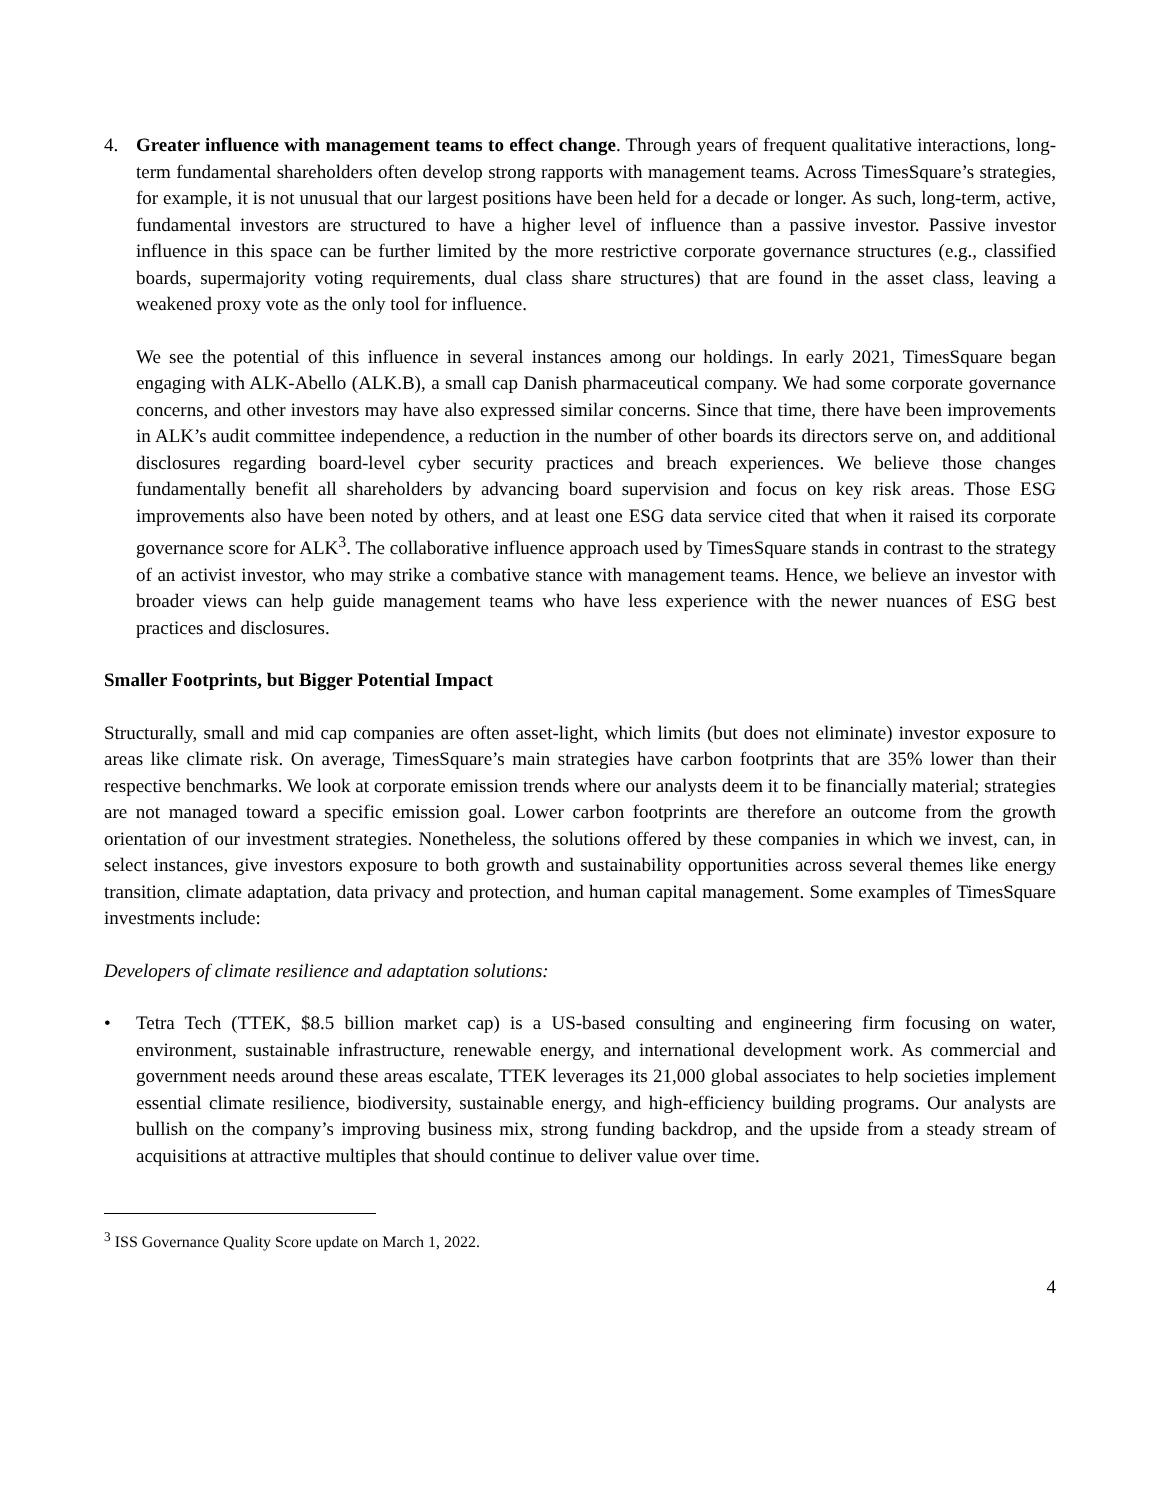4. Greater influence with management teams to effect change. Through years of frequent qualitative interactions, long-term fundamental shareholders often develop strong rapports with management teams. Across TimesSquare’s strategies, for example, it is not unusual that our largest positions have been held for a decade or longer. As such, long-term, active, fundamental investors are structured to have a higher level of influence than a passive investor. Passive investor influence in this space can be further limited by the more restrictive corporate governance structures (e.g., classified boards, supermajority voting requirements, dual class share structures) that are found in the asset class, leaving a weakened proxy vote as the only tool for influence.
We see the potential of this influence in several instances among our holdings. In early 2021, TimesSquare began engaging with ALK-Abello (ALK.B), a small cap Danish pharmaceutical company. We had some corporate governance concerns, and other investors may have also expressed similar concerns. Since that time, there have been improvements in ALK’s audit committee independence, a reduction in the number of other boards its directors serve on, and additional disclosures regarding board-level cyber security practices and breach experiences. We believe those changes fundamentally benefit all shareholders by advancing board supervision and focus on key risk areas. Those ESG improvements also have been noted by others, and at least one ESG data service cited that when it raised its corporate governance score for ALK<sup>3</sup>. The collaborative influence approach used by TimesSquare stands in contrast to the strategy of an activist investor, who may strike a combative stance with management teams. Hence, we believe an investor with broader views can help guide management teams who have less experience with the newer nuances of ESG best practices and disclosures.
Smaller Footprints, but Bigger Potential Impact
Structurally, small and mid cap companies are often asset-light, which limits (but does not eliminate) investor exposure to areas like climate risk. On average, TimesSquare’s main strategies have carbon footprints that are 35% lower than their respective benchmarks. We look at corporate emission trends where our analysts deem it to be financially material; strategies are not managed toward a specific emission goal. Lower carbon footprints are therefore an outcome from the growth orientation of our investment strategies. Nonetheless, the solutions offered by these companies in which we invest, can, in select instances, give investors exposure to both growth and sustainability opportunities across several themes like energy transition, climate adaptation, data privacy and protection, and human capital management. Some examples of TimesSquare investments include:
Developers of climate resilience and adaptation solutions:
• Tetra Tech (TTEK, $8.5 billion market cap) is a US-based consulting and engineering firm focusing on water, environment, sustainable infrastructure, renewable energy, and international development work. As commercial and government needs around these areas escalate, TTEK leverages its 21,000 global associates to help societies implement essential climate resilience, biodiversity, sustainable energy, and high-efficiency building programs. Our analysts are bullish on the company’s improving business mix, strong funding backdrop, and the upside from a steady stream of acquisitions at attractive multiples that should continue to deliver value over time.
<sup>3</sup> ISS Governance Quality Score update on March 1, 2022.
4